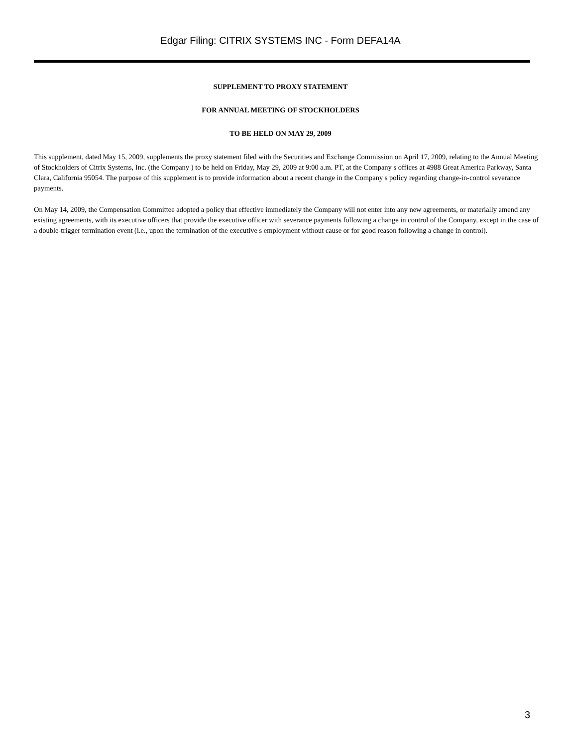Edgar Filing: CITRIX SYSTEMS INC - Form DEFA14A
SUPPLEMENT TO PROXY STATEMENT
FOR ANNUAL MEETING OF STOCKHOLDERS
TO BE HELD ON MAY 29, 2009
This supplement, dated May 15, 2009, supplements the proxy statement filed with the Securities and Exchange Commission on April 17, 2009, relating to the Annual Meeting of Stockholders of Citrix Systems, Inc. (the Company ) to be held on Friday, May 29, 2009 at 9:00 a.m. PT, at the Company s offices at 4988 Great America Parkway, Santa Clara, California 95054. The purpose of this supplement is to provide information about a recent change in the Company s policy regarding change-in-control severance payments.
On May 14, 2009, the Compensation Committee adopted a policy that effective immediately the Company will not enter into any new agreements, or materially amend any existing agreements, with its executive officers that provide the executive officer with severance payments following a change in control of the Company, except in the case of a double-trigger termination event (i.e., upon the termination of the executive s employment without cause or for good reason following a change in control).
3